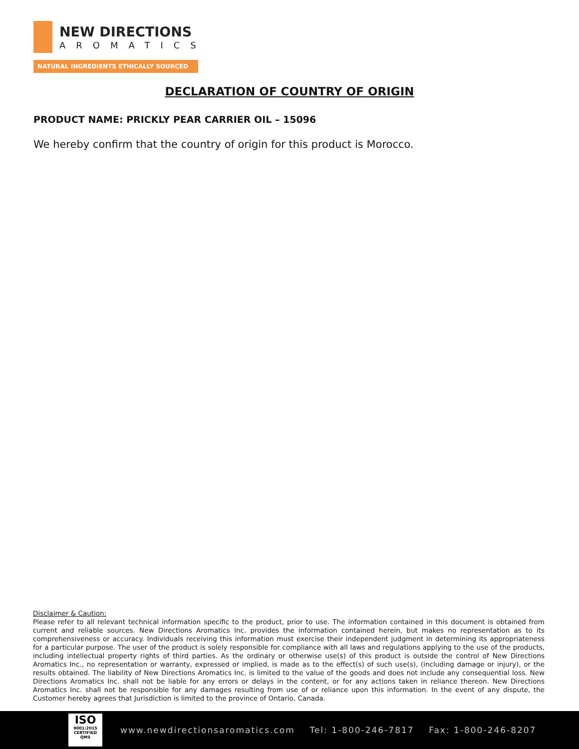NEW DIRECTIONS
AROMATICS
NATURAL INGREDIENTS ETHICALLY SOURCED
DECLARATION OF COUNTRY OF ORIGIN
PRODUCT NAME: PRICKLY PEAR CARRIER OIL – 15096
We hereby confirm that the country of origin for this product is Morocco.
Disclaimer & Caution:
Please refer to all relevant technical information specific to the product, prior to use. The information contained in this document is obtained from current and reliable sources. New Directions Aromatics Inc. provides the information contained herein, but makes no representation as to its comprehensiveness or accuracy. Individuals receiving this information must exercise their independent judgment in determining its appropriateness for a particular purpose. The user of the product is solely responsible for compliance with all laws and regulations applying to the use of the products, including intellectual property rights of third parties. As the ordinary or otherwise use(s) of this product is outside the control of New Directions Aromatics Inc., no representation or warranty, expressed or implied, is made as to the effect(s) of such use(s), (including damage or injury), or the results obtained. The liability of New Directions Aromatics Inc. is limited to the value of the goods and does not include any consequential loss. New Directions Aromatics Inc. shall not be liable for any errors or delays in the content, or for any actions taken in reliance thereon. New Directions Aromatics Inc. shall not be responsible for any damages resulting from use of or reliance upon this information. In the event of any dispute, the Customer hereby agrees that Jurisdiction is limited to the province of Ontario, Canada.
ISO
9001:2015
CERTIFIED QMS
www.newdirectionsaromatics.com Tel: 1-800-246-7817 Fax: 1-800-246-8207